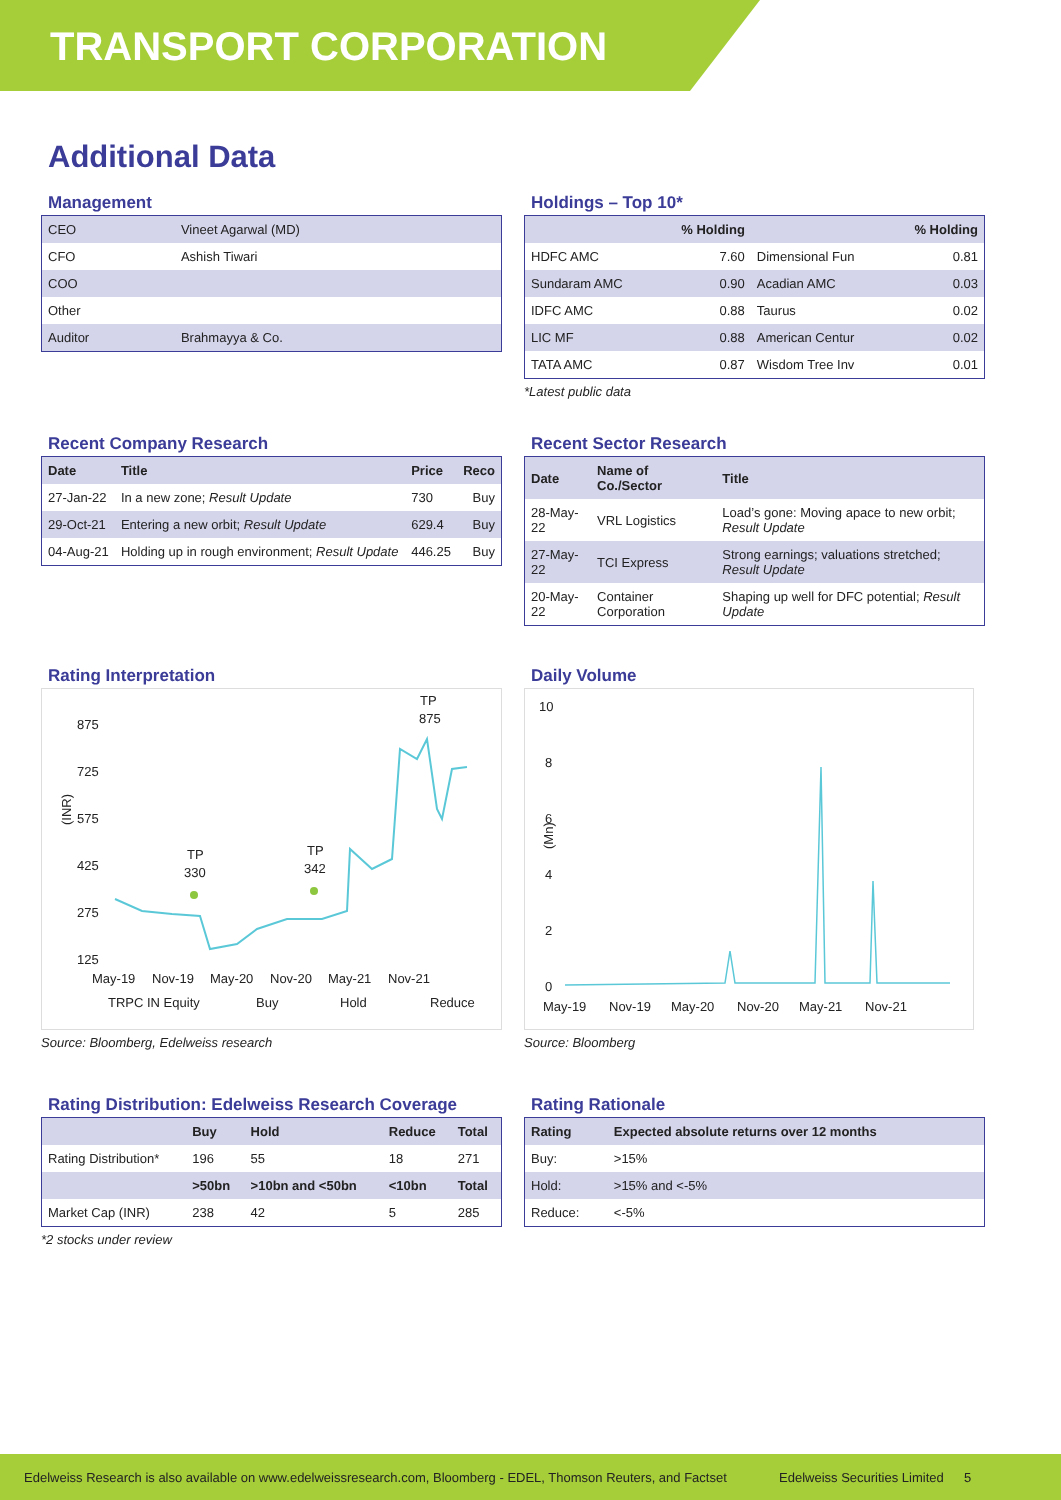TRANSPORT CORPORATION
Additional Data
Management
| CEO | Vineet Agarwal (MD) |
| CFO | Ashish Tiwari |
| COO | |
| Other | |
| Auditor | Brahmayya & Co. |
Holdings – Top 10*
| | % Holding | | % Holding |
| --- | --- | --- | --- |
| HDFC AMC | 7.60 | Dimensional Fun | 0.81 |
| Sundaram AMC | 0.90 | Acadian AMC | 0.03 |
| IDFC AMC | 0.88 | Taurus | 0.02 |
| LIC MF | 0.88 | American Centur | 0.02 |
| TATA AMC | 0.87 | Wisdom Tree Inv | 0.01 |
*Latest public data
Recent Company Research
| Date | Title | Price | Reco |
| --- | --- | --- | --- |
| 27-Jan-22 | In a new zone; Result Update | 730 | Buy |
| 29-Oct-21 | Entering a new orbit; Result Update | 629.4 | Buy |
| 04-Aug-21 | Holding up in rough environment; Result Update | 446.25 | Buy |
Recent Sector Research
| Date | Name of Co./Sector | Title |
| --- | --- | --- |
| 28-May-22 | VRL Logistics | Load’s gone: Moving apace to new orbit; Result Update |
| 27-May-22 | TCI Express | Strong earnings; valuations stretched; Result Update |
| 20-May-22 | Container Corporation | Shaping up well for DFC potential; Result Update |
Rating Interpretation
875
725
575
425
275
125
(INR)
May-19
Nov-19
May-20
Nov-20
May-21
Nov-21
TP
330
TP
342
TP
875
TRPC IN Equity
Buy
Hold
Reduce
Source: Bloomberg, Edelweiss research
Daily Volume
10
8
6
4
2
0
(Mn)
May-19
Nov-19
May-20
Nov-20
May-21
Nov-21
Source: Bloomberg
Rating Distribution: Edelweiss Research Coverage
| | Buy | Hold | Reduce | Total |
| --- | --- | --- | --- | --- |
| Rating Distribution* | 196 | 55 | 18 | 271 |
| | >50bn | >10bn and <50bn | <10bn | Total |
| Market Cap (INR) | 238 | 42 | 5 | 285 |
*2 stocks under review
Rating Rationale
| Rating | Expected absolute returns over 12 months |
| --- | --- |
| Buy: | >15% |
| Hold: | >15% and <-5% |
| Reduce: | <-5% |
Edelweiss Research is also available on www.edelweissresearch.com, Bloomberg - EDEL, Thomson Reuters, and Factset Edelweiss Securities Limited 5